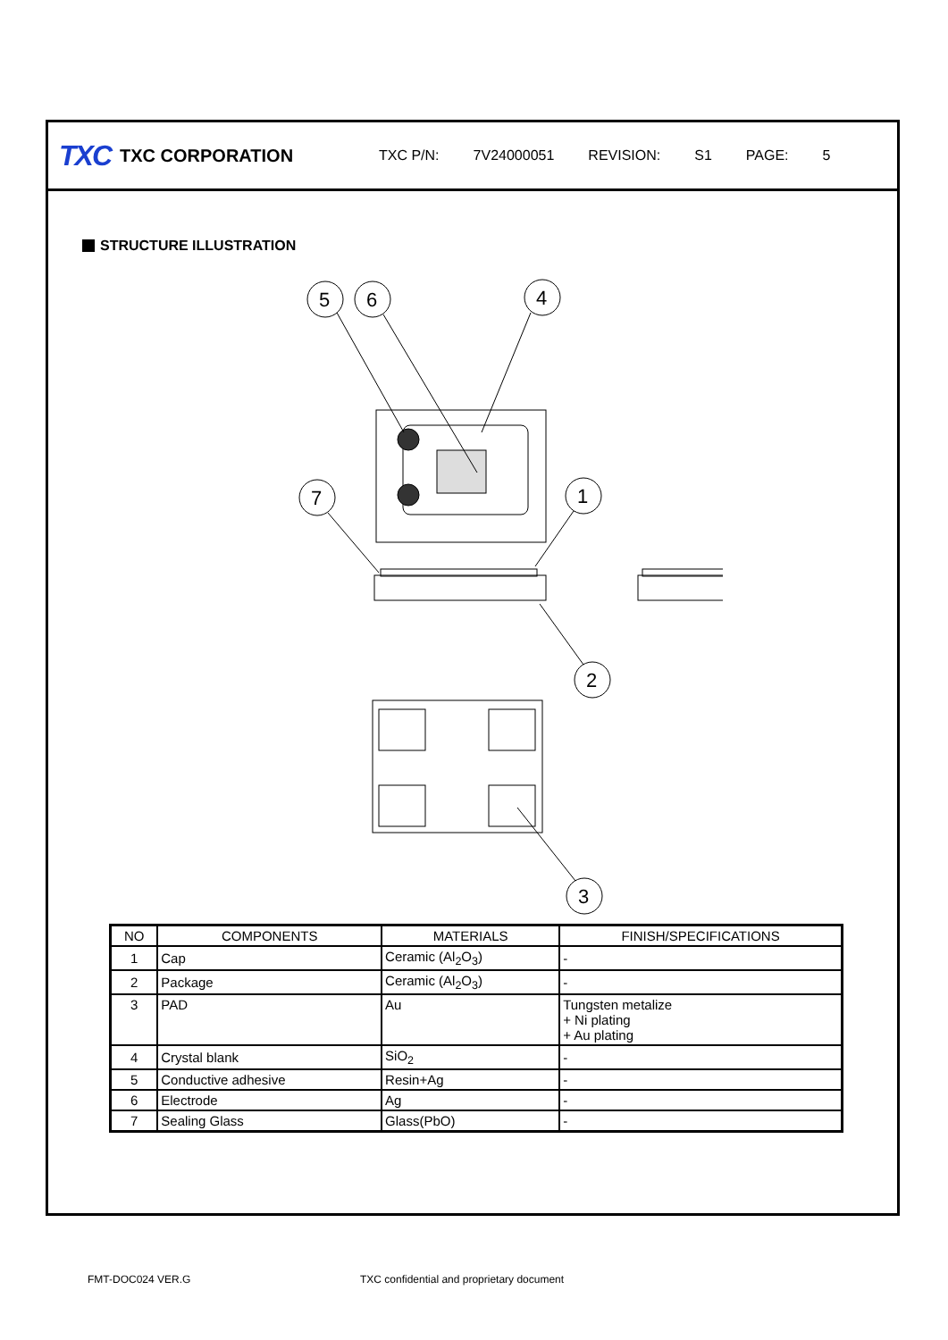TXC
TXC CORPORATION
TXC P/N: 7V24000051 REVISION: S1 PAGE: 5
STRUCTURE ILLUSTRATION
5
6
4
7
1
2
3
| NO | COMPONENTS | MATERIALS | FINISH/SPECIFICATIONS |
| --- | --- | --- | --- |
| 1 | Cap | Ceramic (Al<sub>2</sub>O<sub>3</sub>) | - |
| 2 | Package | Ceramic (Al<sub>2</sub>O<sub>3</sub>) | - |
| 3 | PAD | Au | Tungsten metalize + Ni plating + Au plating |
| 4 | Crystal blank | SiO<sub>2</sub> | - |
| 5 | Conductive adhesive | Resin+Ag | - |
| 6 | Electrode | Ag | - |
| 7 | Sealing Glass | Glass(PbO) | - |
FMT-DOC024 VER.G
TXC confidential and proprietary document